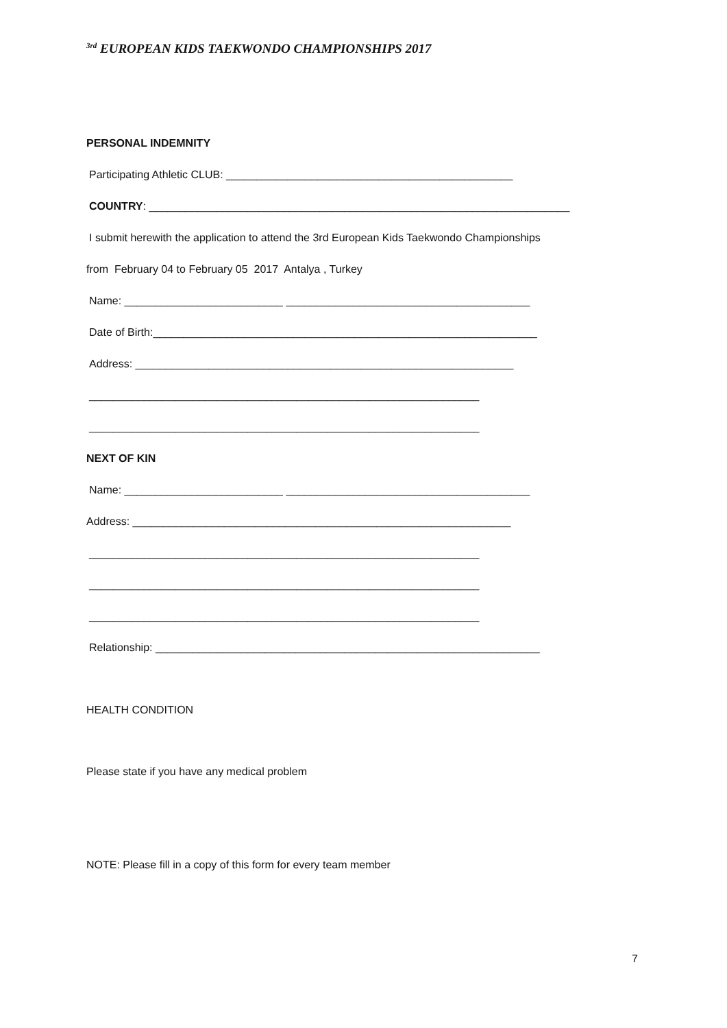<sup>3rd</sup> EUROPEAN KIDS TAEKWONDO CHAMPIONSHIPS 2017
PERSONAL INDEMNITY
Participating Athletic CLUB: _______________________________________________
COUNTRY: _____________________________________________________________________
I submit herewith the application to attend the 3rd European Kids Taekwondo Championships
from February 04 to February 05 2017 Antalya , Turkey
Name: __________________________ ________________________________________
Date of Birth:_______________________________________________________________
Address: ______________________________________________________________
________________________________________________________________
________________________________________________________________
NEXT OF KIN
Name: __________________________ ________________________________________
Address: ______________________________________________________________
________________________________________________________________
________________________________________________________________
________________________________________________________________
Relationship: _______________________________________________________________
HEALTH CONDITION
Please state if you have any medical problem
NOTE: Please fill in a copy of this form for every team member
7